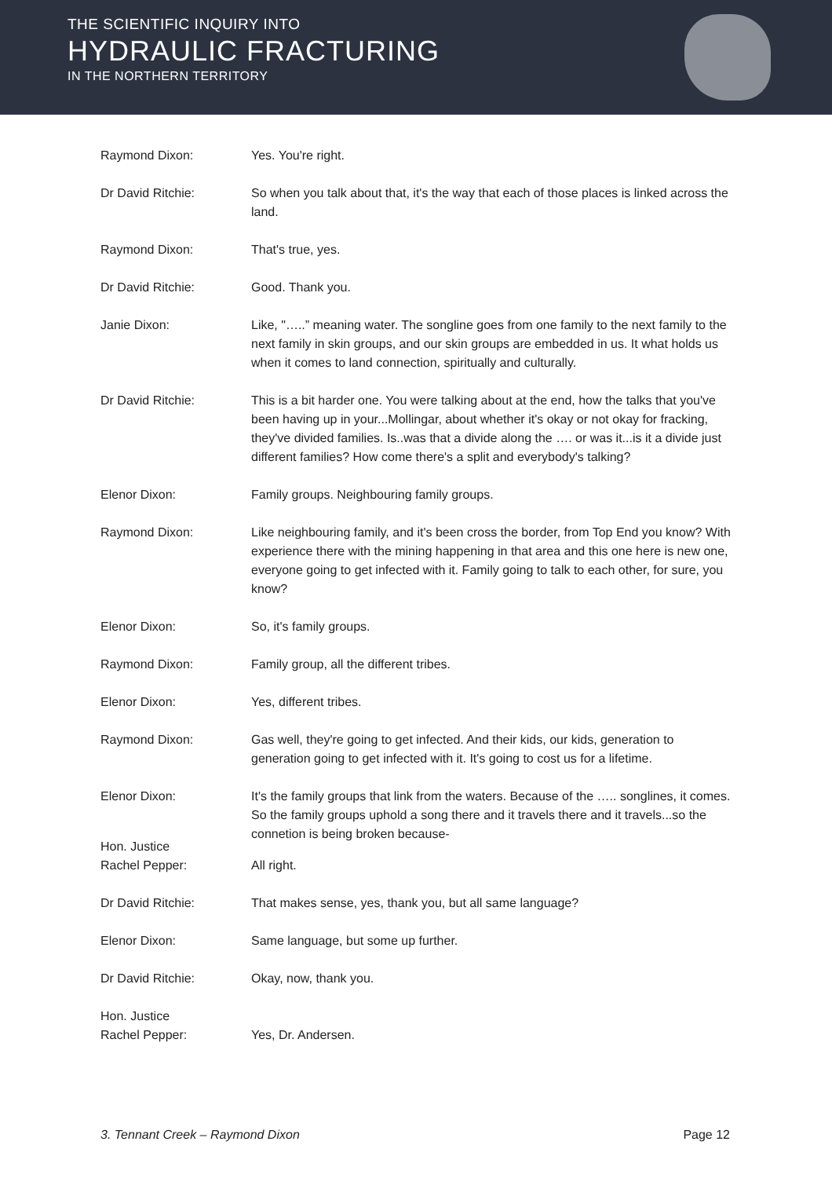THE SCIENTIFIC INQUIRY INTO
HYDRAULIC FRACTURING
IN THE NORTHERN TERRITORY
Raymond Dixon: Yes. You're right.
Dr David Ritchie: So when you talk about that, it's the way that each of those places is linked across the land.
Raymond Dixon: That's true, yes.
Dr David Ritchie: Good. Thank you.
Janie Dixon: Like, "…..” meaning water. The songline goes from one family to the next family to the next family in skin groups, and our skin groups are embedded in us. It what holds us when it comes to land connection, spiritually and culturally.
Dr David Ritchie: This is a bit harder one. You were talking about at the end, how the talks that you've been having up in your...Mollingar, about whether it's okay or not okay for fracking, they've divided families. Is..was that a divide along the …. or was it...is it a divide just different families? How come there's a split and everybody's talking?
Elenor Dixon: Family groups. Neighbouring family groups.
Raymond Dixon: Like neighbouring family, and it's been cross the border, from Top End you know? With experience there with the mining happening in that area and this one here is new one, everyone going to get infected with it. Family going to talk to each other, for sure, you know?
Elenor Dixon: So, it's family groups.
Raymond Dixon: Family group, all the different tribes.
Elenor Dixon: Yes, different tribes.
Raymond Dixon: Gas well, they're going to get infected. And their kids, our kids, generation to generation going to get infected with it. It's going to cost us for a lifetime.
Elenor Dixon: It's the family groups that link from the waters. Because of the ….. songlines, it comes. So the family groups uphold a song there and it travels there and it travels...so the connetion is being broken because-
Hon. Justice
Rachel Pepper:
All right.
Dr David Ritchie: That makes sense, yes, thank you, but all same language?
Elenor Dixon: Same language, but some up further.
Dr David Ritchie: Okay, now, thank you.
Hon. Justice
Rachel Pepper:
Yes, Dr. Andersen.
3. Tennant Creek – Raymond Dixon Page 12